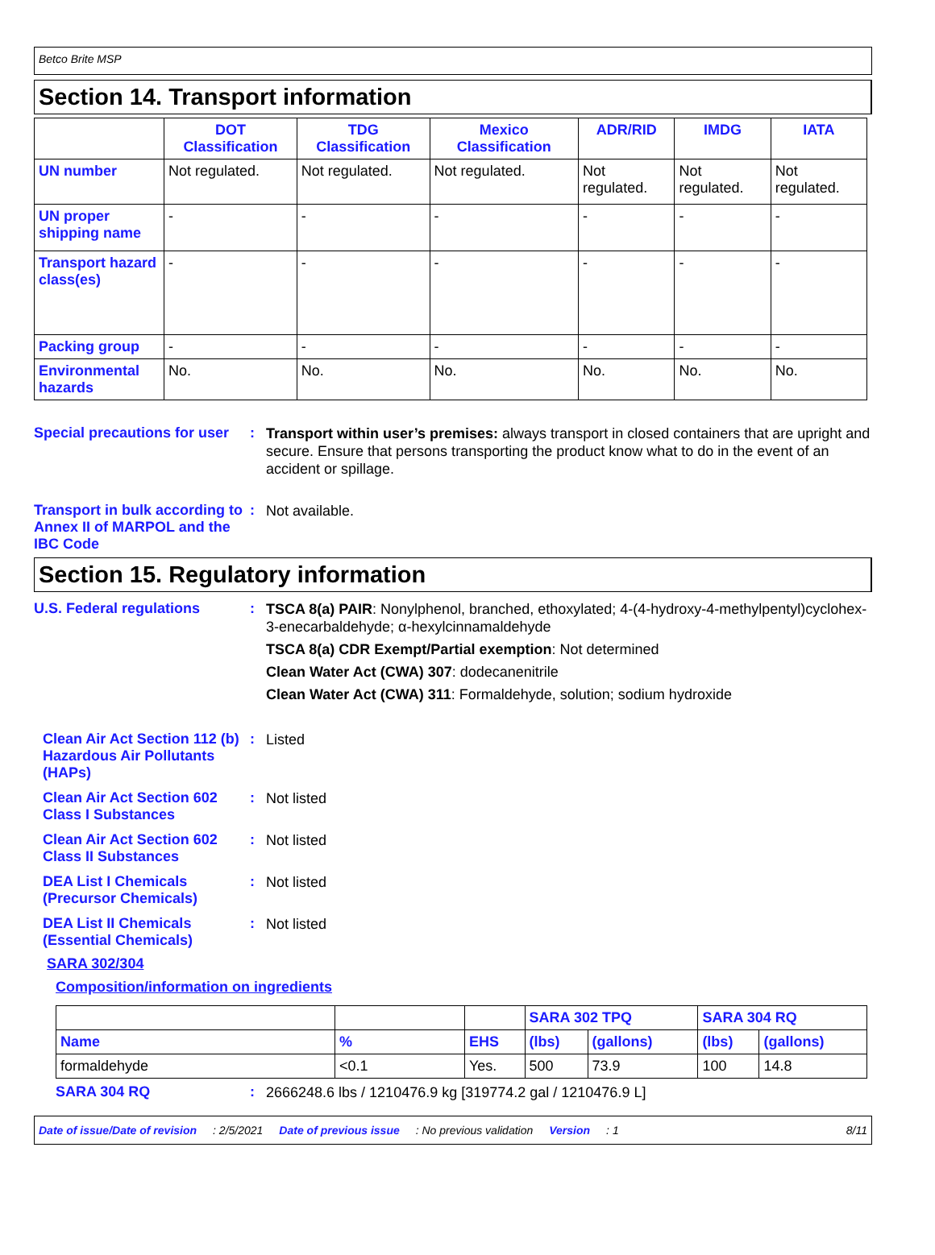Betco Brite MSP
Section 14. Transport information
| | DOT Classification | TDG Classification | Mexico Classification | ADR/RID | IMDG | IATA |
| --- | --- | --- | --- | --- | --- | --- |
| UN number | Not regulated. | Not regulated. | Not regulated. | Not regulated. | Not regulated. | Not regulated. |
| UN proper shipping name | - | - | - | - | - | - |
| Transport hazard class(es) | - | - | - | - | - | - |
| Packing group | - | - | - | - | - | - |
| Environmental hazards | No. | No. | No. | No. | No. | No. |
Special precautions for user
:
Transport within user’s premises: always transport in closed containers that are upright and secure. Ensure that persons transporting the product know what to do in the event of an accident or spillage.
Transport in bulk according to Annex II of MARPOL and the IBC Code
:
Not available.
Section 15. Regulatory information
U.S. Federal regulations :
TSCA 8(a) PAIR: Nonylphenol, branched, ethoxylated; 4-(4-hydroxy-4-methylpentyl)cyclohex-3-enecarbaldehyde; α-hexylcinnamaldehyde
TSCA 8(a) CDR Exempt/Partial exemption: Not determined
Clean Water Act (CWA) 307: dodecanenitrile
Clean Water Act (CWA) 311: Formaldehyde, solution; sodium hydroxide
Clean Air Act Section 112 (b) Hazardous Air Pollutants (HAPs)
:
Listed
Clean Air Act Section 602 Class I Substances
:
Not listed
Clean Air Act Section 602 Class II Substances
:
Not listed
DEA List I Chemicals (Precursor Chemicals)
:
Not listed
DEA List II Chemicals (Essential Chemicals)
:
Not listed
SARA 302/304
Composition/information on ingredients
| | | | SARA 302 TPQ | | SARA 304 RQ | |
| --- | --- | --- | --- | --- | --- | --- |
| Name | % | EHS | (lbs) | (gallons) | (lbs) | (gallons) |
| formaldehyde | <0.1 | Yes. | 500 | 73.9 | 100 | 14.8 |
SARA 304 RQ :
2666248.6 lbs / 1210476.9 kg [319774.2 gal / 1210476.9 L]
Date of issue/Date of revision: 2/5/2021 Date of previous issue: No previous validation Version: 1 8/11